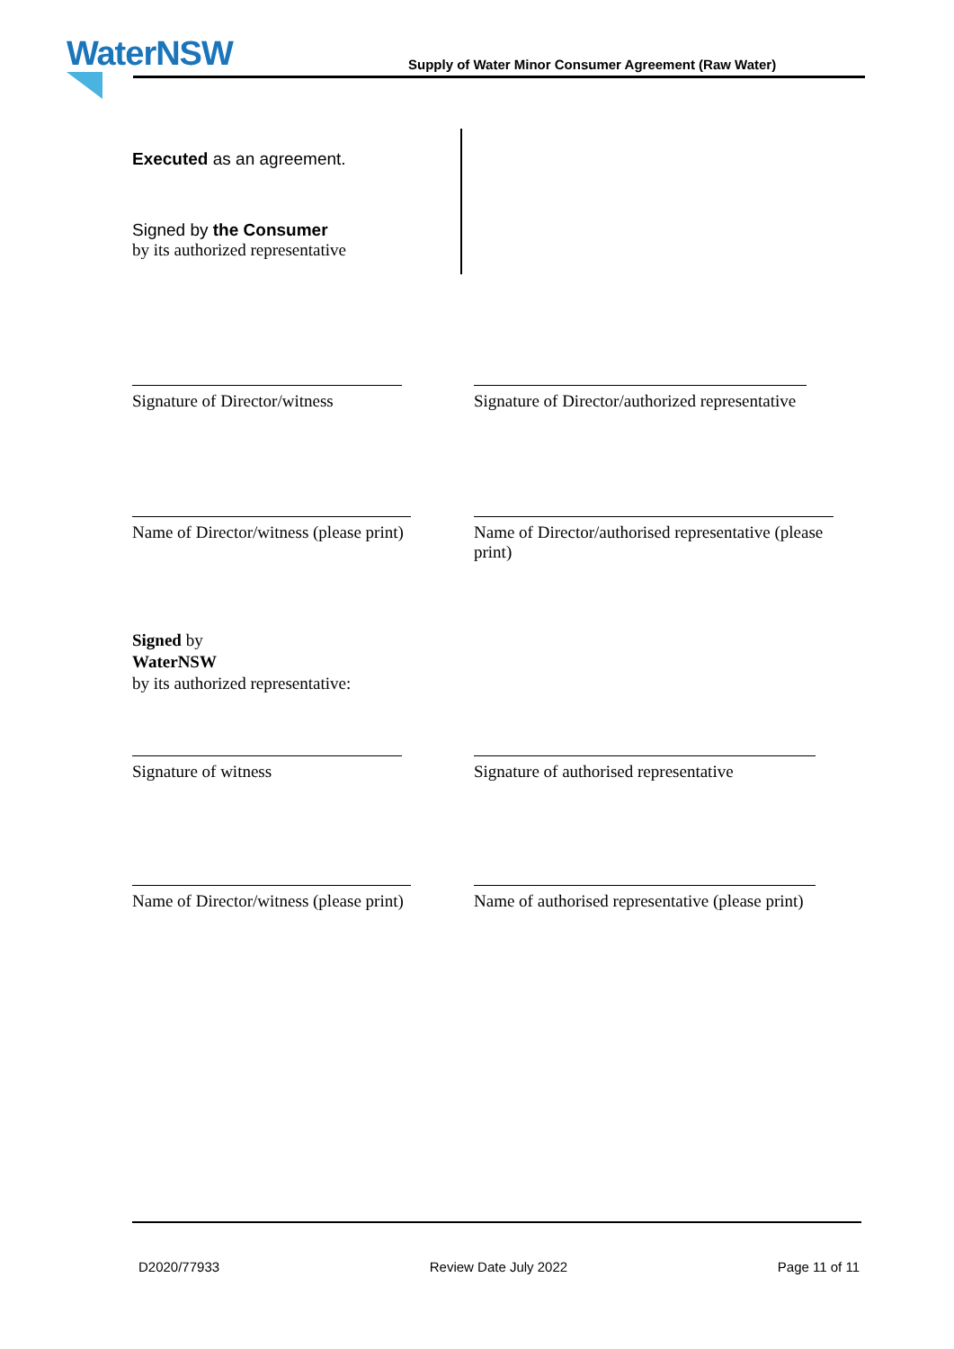WaterNSW
Supply of Water Minor Consumer Agreement (Raw Water)
Executed as an agreement.
Signed by the Consumer
by its authorized representative
Signature of Director/witness Signature of Director/authorized representative
Name of Director/witness (please print)
Name of Director/authorised representative (please print)
Signed by
WaterNSW
by its authorized representative:
Signature of witness Signature of authorised representative
Name of Director/witness (please print)
Name of authorised representative (please print)
D2020/77933 Review Date July 2022 Page 11 of 11